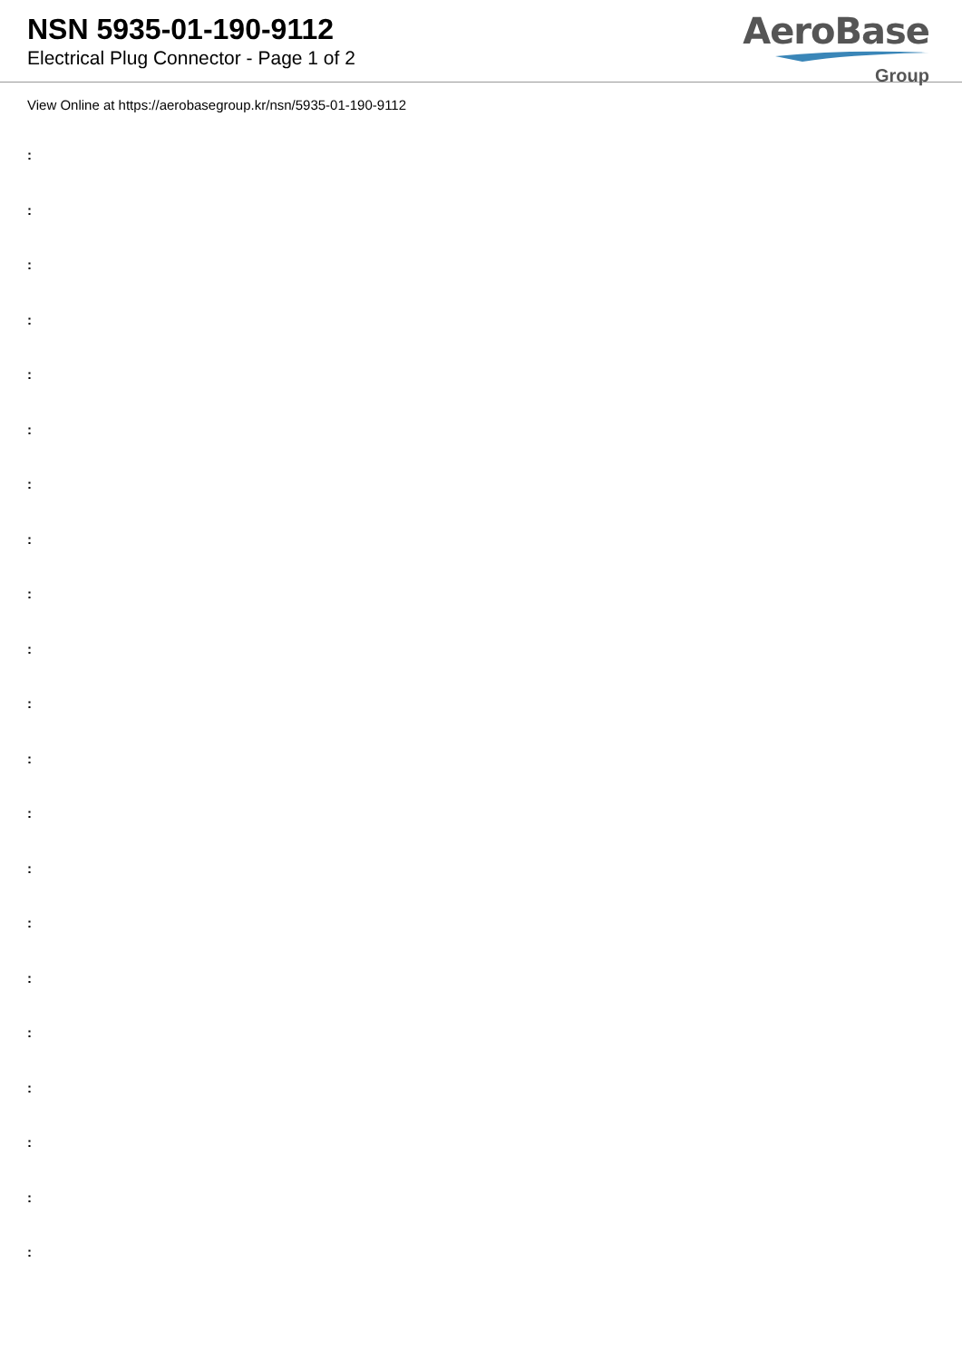NSN 5935-01-190-9112
Electrical Plug Connector - Page 1 of 2
AeroBase
Group
View Online at https://aerobasegroup.kr/nsn/5935-01-190-9112
:
:
:
:
:
:
:
:
:
:
:
:
:
:
:
:
:
:
:
:
: